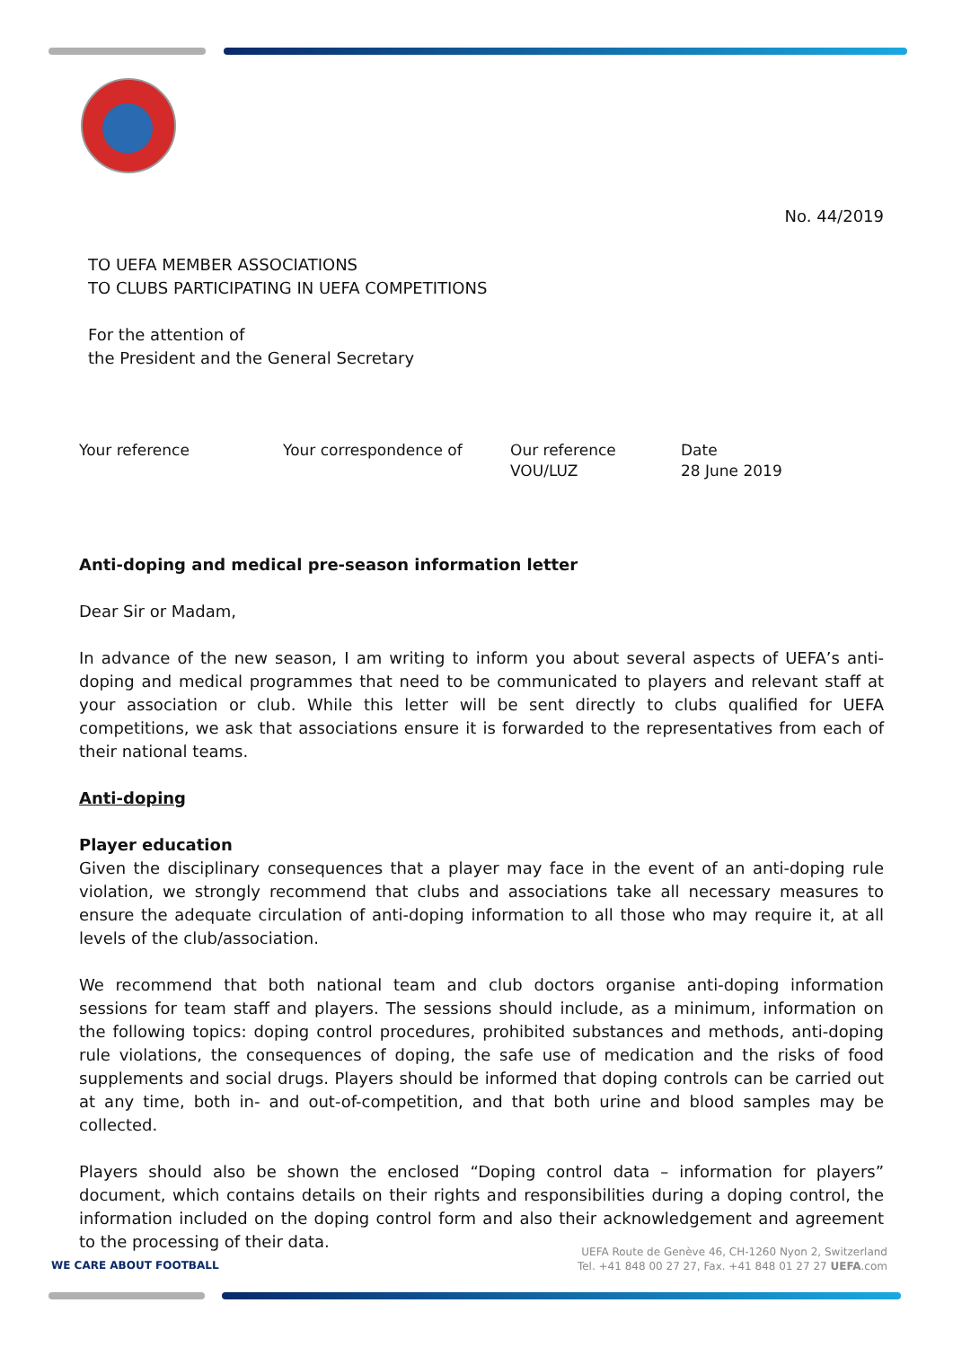No. 44/2019
TO UEFA MEMBER ASSOCIATIONS
TO CLUBS PARTICIPATING IN UEFA COMPETITIONS
For the attention of
the President and the General Secretary
Your reference Your correspondence of Our reference
VOU/LUZ
Date
28 June 2019
Anti-doping and medical pre-season information letter
Dear Sir or Madam,
In advance of the new season, I am writing to inform you about several aspects of UEFA’s anti-doping and medical programmes that need to be communicated to players and relevant staff at your association or club. While this letter will be sent directly to clubs qualified for UEFA competitions, we ask that associations ensure it is forwarded to the representatives from each of their national teams.
Anti-doping
Player education
Given the disciplinary consequences that a player may face in the event of an anti-doping rule violation, we strongly recommend that clubs and associations take all necessary measures to ensure the adequate circulation of anti-doping information to all those who may require it, at all levels of the club/association.
We recommend that both national team and club doctors organise anti-doping information sessions for team staff and players. The sessions should include, as a minimum, information on the following topics: doping control procedures, prohibited substances and methods, anti-doping rule violations, the consequences of doping, the safe use of medication and the risks of food supplements and social drugs. Players should be informed that doping controls can be carried out at any time, both in- and out-of-competition, and that both urine and blood samples may be collected.
Players should also be shown the enclosed “Doping control data – information for players” document, which contains details on their rights and responsibilities during a doping control, the information included on the doping control form and also their acknowledgement and agreement to the processing of their data.
WE CARE ABOUT FOOTBALL
UEFA Route de Genève 46, CH-1260 Nyon 2, Switzerland
Tel. +41 848 00 27 27, Fax. +41 848 01 27 27 UEFA.com